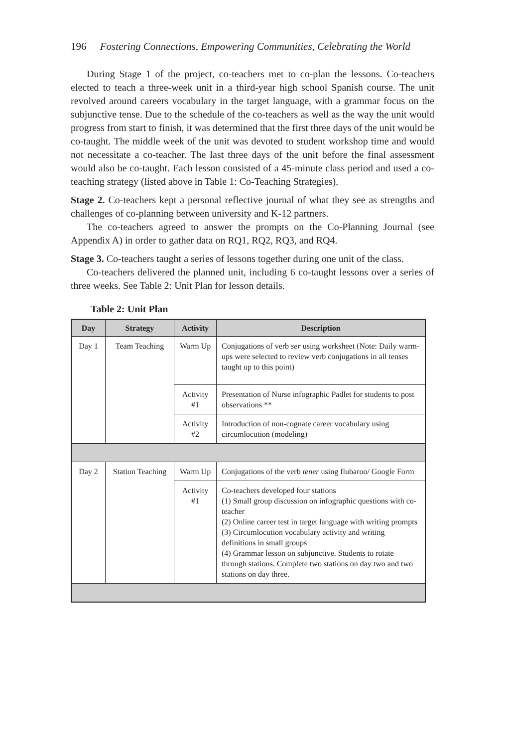196 Fostering Connections, Empowering Communities, Celebrating the World
During Stage 1 of the project, co-teachers met to co-plan the lessons. Co-teachers elected to teach a three-week unit in a third-year high school Spanish course. The unit revolved around careers vocabulary in the target language, with a grammar focus on the subjunctive tense. Due to the schedule of the co-teachers as well as the way the unit would progress from start to finish, it was determined that the first three days of the unit would be co-taught. The middle week of the unit was devoted to student workshop time and would not necessitate a co-teacher. The last three days of the unit before the final assessment would also be co-taught. Each lesson consisted of a 45-minute class period and used a co-teaching strategy (listed above in Table 1: Co-Teaching Strategies).
Stage 2. Co-teachers kept a personal reflective journal of what they see as strengths and challenges of co-planning between university and K-12 partners.
The co-teachers agreed to answer the prompts on the Co-Planning Journal (see Appendix A) in order to gather data on RQ1, RQ2, RQ3, and RQ4.
Stage 3. Co-teachers taught a series of lessons together during one unit of the class.
Co-teachers delivered the planned unit, including 6 co-taught lessons over a series of three weeks. See Table 2: Unit Plan for lesson details.
Table 2: Unit Plan
| Day | Strategy | Activity | Description |
| --- | --- | --- | --- |
| Day 1 | Team Teaching | Warm Up | Conjugations of verb ser using worksheet (Note: Daily warm-ups were selected to review verb conjugations in all tenses taught up to this point) |
| | | Activity #1 | Presentation of Nurse infographic Padlet for students to post observations ** |
| | | Activity #2 | Introduction of non-cognate career vocabulary using circumlocution (modeling) |
| Day 2 | Station Teaching | Warm Up | Conjugations of the verb tener using flubaroo/ Google Form |
| | | Activity #1 | Co-teachers developed four stations (1) Small group discussion on infographic questions with co-teacher (2) Online career test in target language with writing prompts (3) Circumlocution vocabulary activity and writing definitions in small groups (4) Grammar lesson on subjunctive. Students to rotate through stations. Complete two stations on day two and two stations on day three. |